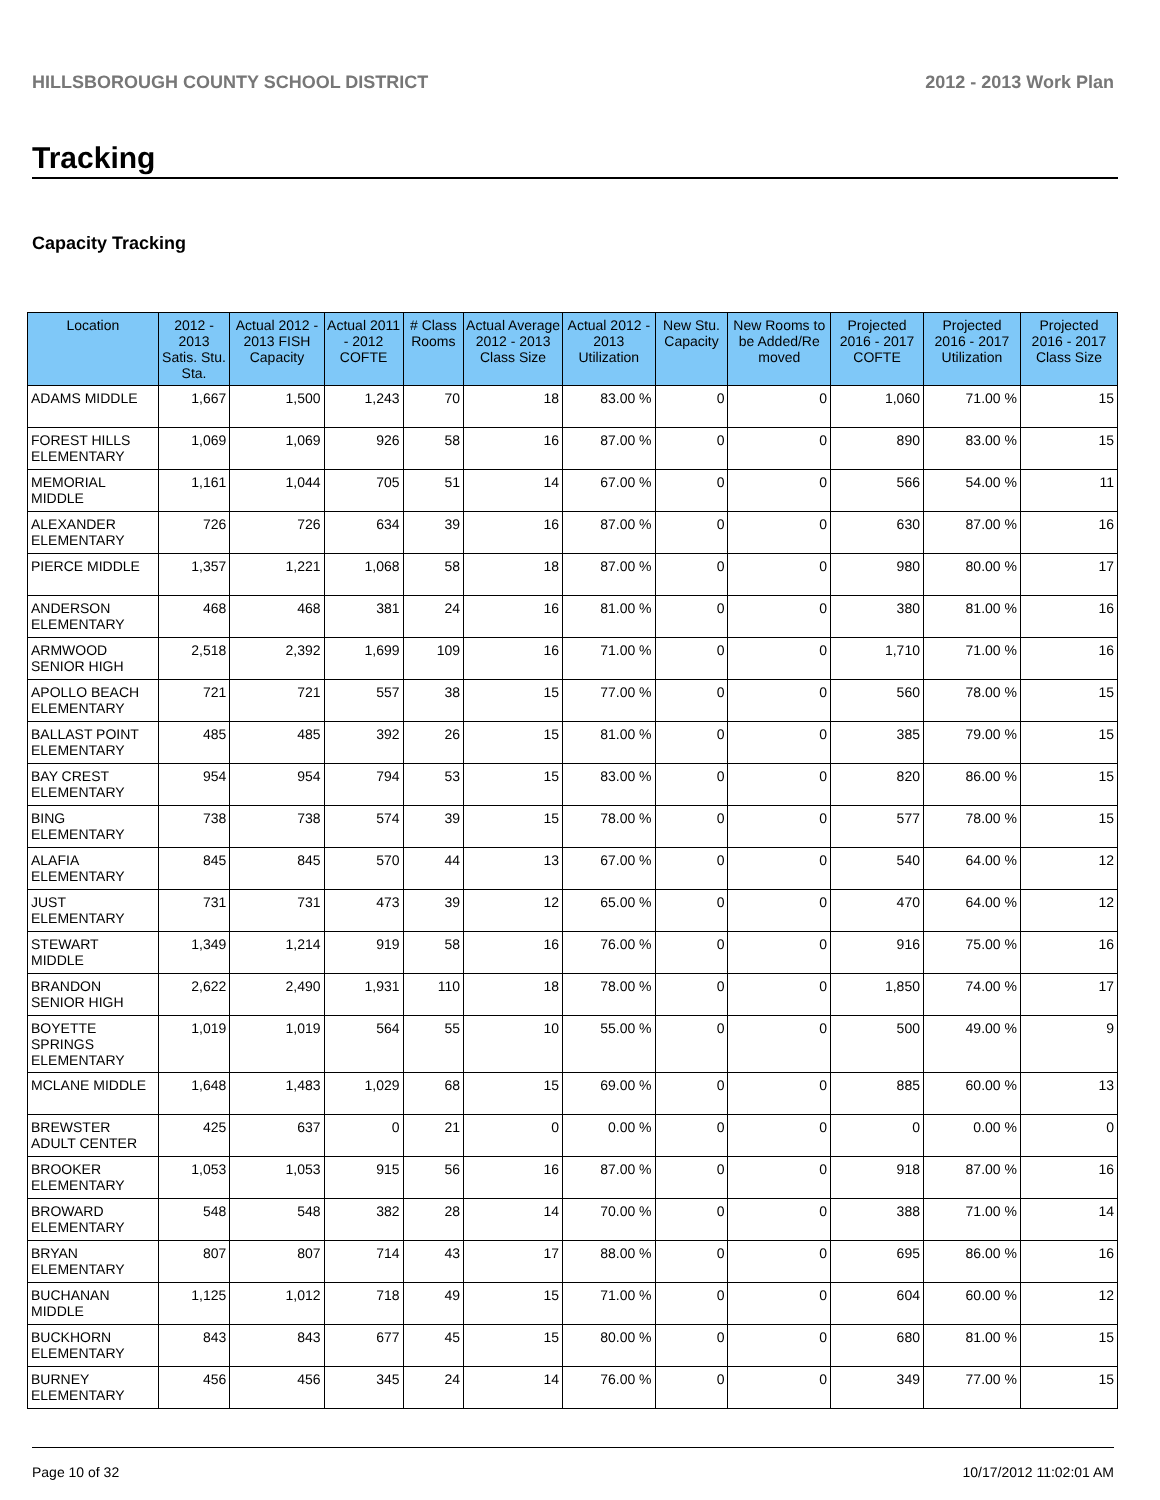HILLSBOROUGH COUNTY SCHOOL DISTRICT 2012 - 2013 Work Plan
Tracking
Capacity Tracking
| Location | 2012 - 2013 Satis. Stu. Sta. | Actual 2012 - 2013 FISH Capacity | Actual 2011 - 2012 COFTE | # Class Rooms | Actual Average 2012 - 2013 Class Size | Actual 2012 - 2013 Utilization | New Stu. Capacity | New Rooms to be Added/Re moved | Projected 2016 - 2017 COFTE | Projected 2016 - 2017 Utilization | Projected 2016 - 2017 Class Size |
| --- | --- | --- | --- | --- | --- | --- | --- | --- | --- | --- | --- |
| ADAMS MIDDLE | 1,667 | 1,500 | 1,243 | 70 | 18 | 83.00 % | 0 | 0 | 1,060 | 71.00 % | 15 |
| FOREST HILLS ELEMENTARY | 1,069 | 1,069 | 926 | 58 | 16 | 87.00 % | 0 | 0 | 890 | 83.00 % | 15 |
| MEMORIAL MIDDLE | 1,161 | 1,044 | 705 | 51 | 14 | 67.00 % | 0 | 0 | 566 | 54.00 % | 11 |
| ALEXANDER ELEMENTARY | 726 | 726 | 634 | 39 | 16 | 87.00 % | 0 | 0 | 630 | 87.00 % | 16 |
| PIERCE MIDDLE | 1,357 | 1,221 | 1,068 | 58 | 18 | 87.00 % | 0 | 0 | 980 | 80.00 % | 17 |
| ANDERSON ELEMENTARY | 468 | 468 | 381 | 24 | 16 | 81.00 % | 0 | 0 | 380 | 81.00 % | 16 |
| ARMWOOD SENIOR HIGH | 2,518 | 2,392 | 1,699 | 109 | 16 | 71.00 % | 0 | 0 | 1,710 | 71.00 % | 16 |
| APOLLO BEACH ELEMENTARY | 721 | 721 | 557 | 38 | 15 | 77.00 % | 0 | 0 | 560 | 78.00 % | 15 |
| BALLAST POINT ELEMENTARY | 485 | 485 | 392 | 26 | 15 | 81.00 % | 0 | 0 | 385 | 79.00 % | 15 |
| BAY CREST ELEMENTARY | 954 | 954 | 794 | 53 | 15 | 83.00 % | 0 | 0 | 820 | 86.00 % | 15 |
| BING ELEMENTARY | 738 | 738 | 574 | 39 | 15 | 78.00 % | 0 | 0 | 577 | 78.00 % | 15 |
| ALAFIA ELEMENTARY | 845 | 845 | 570 | 44 | 13 | 67.00 % | 0 | 0 | 540 | 64.00 % | 12 |
| JUST ELEMENTARY | 731 | 731 | 473 | 39 | 12 | 65.00 % | 0 | 0 | 470 | 64.00 % | 12 |
| STEWART MIDDLE | 1,349 | 1,214 | 919 | 58 | 16 | 76.00 % | 0 | 0 | 916 | 75.00 % | 16 |
| BRANDON SENIOR HIGH | 2,622 | 2,490 | 1,931 | 110 | 18 | 78.00 % | 0 | 0 | 1,850 | 74.00 % | 17 |
| BOYETTE SPRINGS ELEMENTARY | 1,019 | 1,019 | 564 | 55 | 10 | 55.00 % | 0 | 0 | 500 | 49.00 % | 9 |
| MCLANE MIDDLE | 1,648 | 1,483 | 1,029 | 68 | 15 | 69.00 % | 0 | 0 | 885 | 60.00 % | 13 |
| BREWSTER ADULT CENTER | 425 | 637 | 0 | 21 | 0 | 0.00 % | 0 | 0 | 0 | 0.00 % | 0 |
| BROOKER ELEMENTARY | 1,053 | 1,053 | 915 | 56 | 16 | 87.00 % | 0 | 0 | 918 | 87.00 % | 16 |
| BROWARD ELEMENTARY | 548 | 548 | 382 | 28 | 14 | 70.00 % | 0 | 0 | 388 | 71.00 % | 14 |
| BRYAN ELEMENTARY | 807 | 807 | 714 | 43 | 17 | 88.00 % | 0 | 0 | 695 | 86.00 % | 16 |
| BUCHANAN MIDDLE | 1,125 | 1,012 | 718 | 49 | 15 | 71.00 % | 0 | 0 | 604 | 60.00 % | 12 |
| BUCKHORN ELEMENTARY | 843 | 843 | 677 | 45 | 15 | 80.00 % | 0 | 0 | 680 | 81.00 % | 15 |
| BURNEY ELEMENTARY | 456 | 456 | 345 | 24 | 14 | 76.00 % | 0 | 0 | 349 | 77.00 % | 15 |
Page 10 of 32 10/17/2012 11:02:01 AM